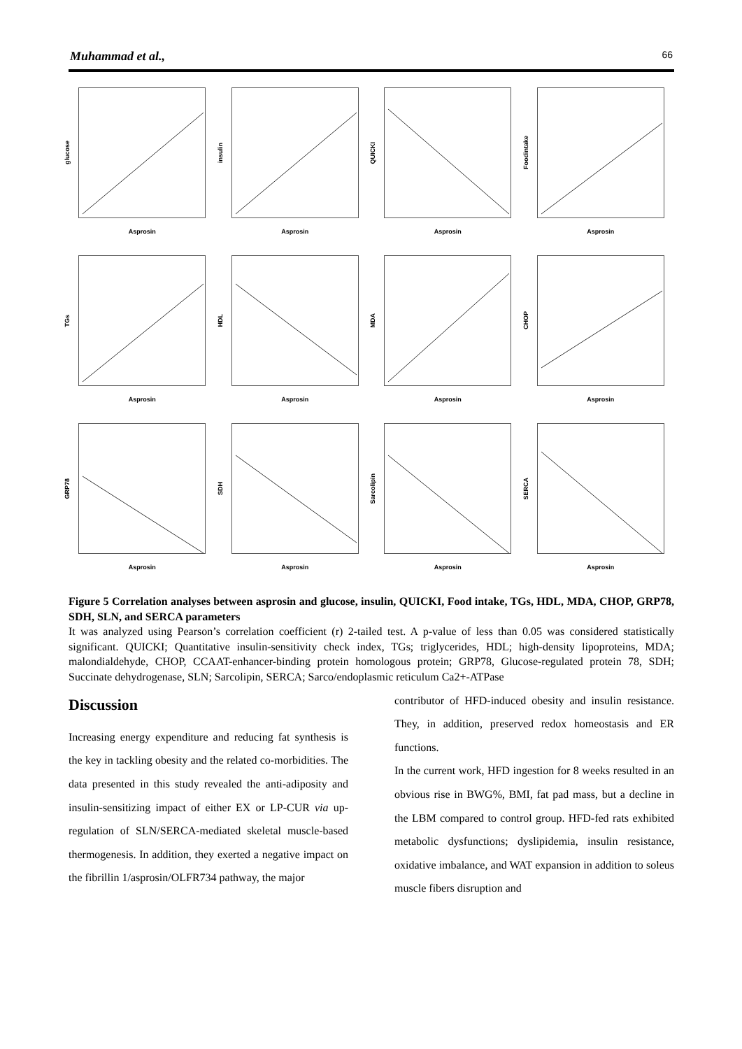Muhammad et al., 66
glucose
Asprosin
insulin
Asprosin
QUICKI
Asprosin
Foodintake
Asprosin
TGs
Asprosin
HDL
Asprosin
MDA
Asprosin
CHOP
Asprosin
GRP78
Asprosin
SDH
Asprosin
Sarcolipin
Asprosin
SERCA
Asprosin
Figure 5 Correlation analyses between asprosin and glucose, insulin, QUICKI, Food intake, TGs, HDL, MDA, CHOP, GRP78, SDH, SLN, and SERCA parameters
It was analyzed using Pearson’s correlation coefficient (r) 2-tailed test. A p-value of less than 0.05 was considered statistically significant. QUICKI; Quantitative insulin-sensitivity check index, TGs; triglycerides, HDL; high-density lipoproteins, MDA; malondialdehyde, CHOP, CCAAT-enhancer-binding protein homologous protein; GRP78, Glucose-regulated protein 78, SDH; Succinate dehydrogenase, SLN; Sarcolipin, SERCA; Sarco/endoplasmic reticulum Ca2+-ATPase
Discussion
Increasing energy expenditure and reducing fat synthesis is the key in tackling obesity and the related co-morbidities. The data presented in this study revealed the anti-adiposity and insulin-sensitizing impact of either EX or LP-CUR via up-regulation of SLN/SERCA-mediated skeletal muscle-based thermogenesis. In addition, they exerted a negative impact on the fibrillin 1/asprosin/OLFR734 pathway, the major
contributor of HFD-induced obesity and insulin resistance. They, in addition, preserved redox homeostasis and ER functions.
In the current work, HFD ingestion for 8 weeks resulted in an obvious rise in BWG%, BMI, fat pad mass, but a decline in the LBM compared to control group. HFD-fed rats exhibited metabolic dysfunctions; dyslipidemia, insulin resistance, oxidative imbalance, and WAT expansion in addition to soleus muscle fibers disruption and